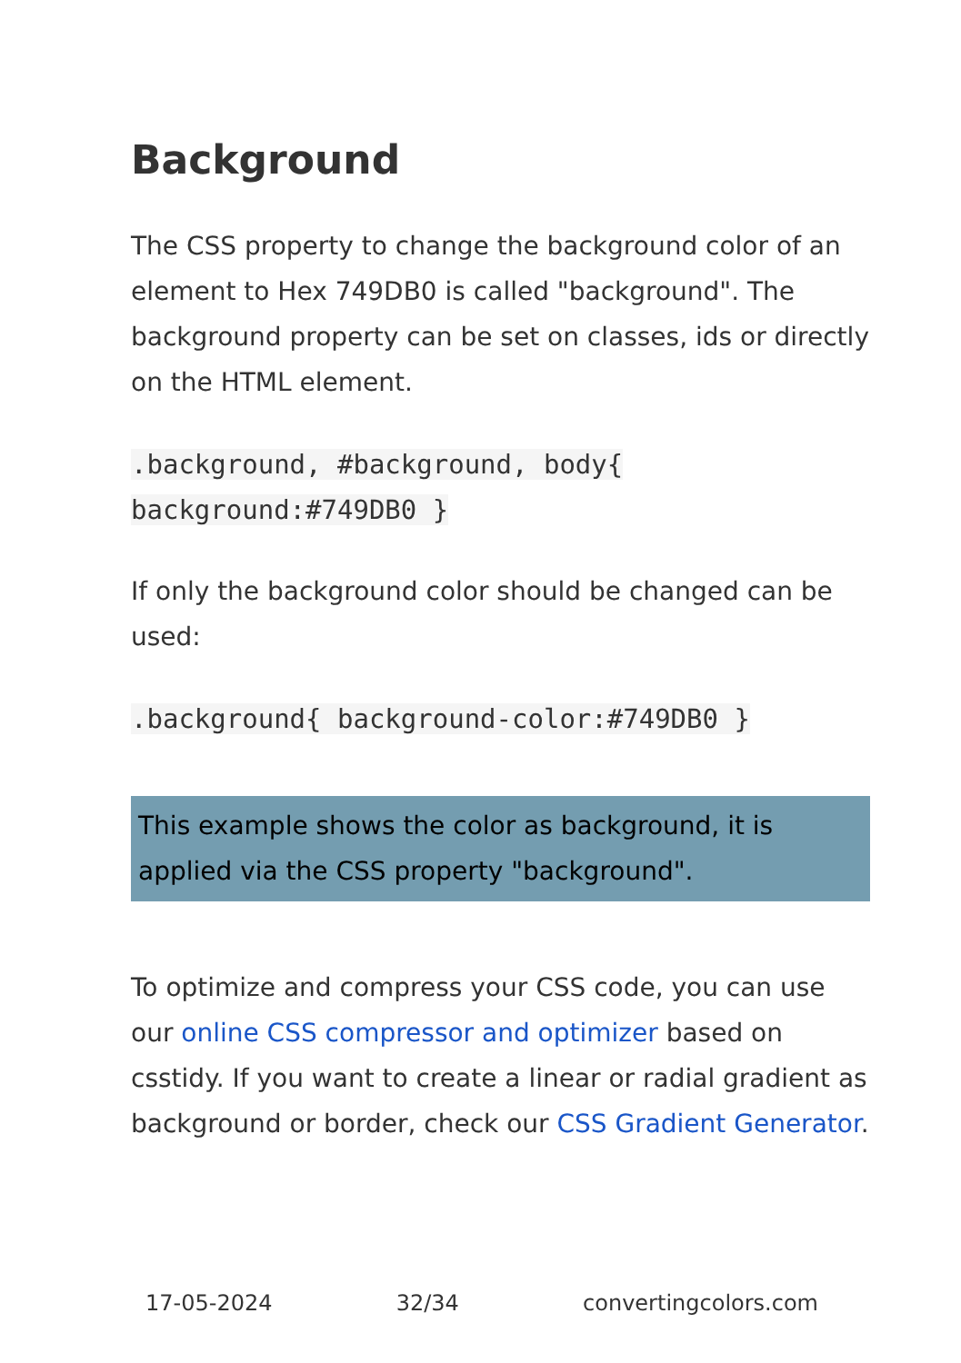Background
The CSS property to change the background color of an element to Hex 749DB0 is called "background". The background property can be set on classes, ids or directly on the HTML element.
.background, #background, body{
background:#749DB0 }
If only the background color should be changed can be used:
.background{ background-color:#749DB0 }
This example shows the color as background, it is applied via the CSS property "background".
To optimize and compress your CSS code, you can use our online CSS compressor and optimizer based on csstidy. If you want to create a linear or radial gradient as background or border, check our CSS Gradient Generator.
17-05-2024 32/34 convertingcolors.com